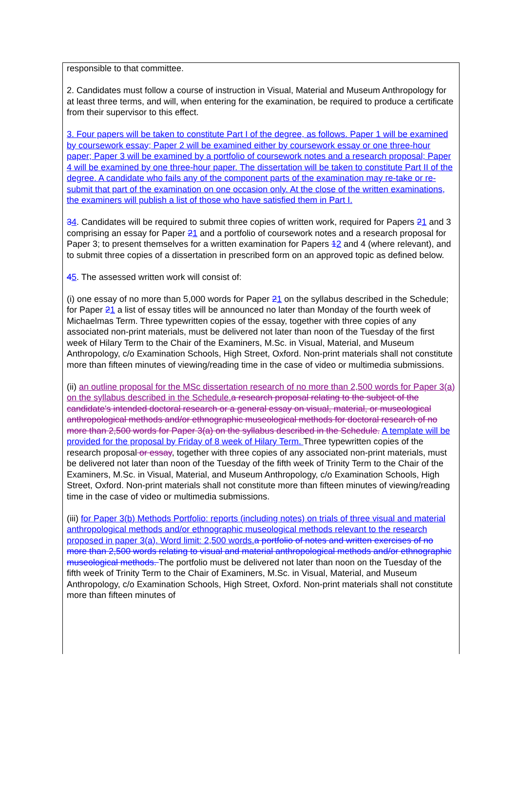responsible to that committee.
2. Candidates must follow a course of instruction in Visual, Material and Museum Anthropology for at least three terms, and will, when entering for the examination, be required to produce a certificate from their supervisor to this effect.
3. Four papers will be taken to constitute Part I of the degree, as follows. Paper 1 will be examined by coursework essay; Paper 2 will be examined either by coursework essay or one three-hour paper; Paper 3 will be examined by a portfolio of coursework notes and a research proposal; Paper 4 will be examined by one three-hour paper. The dissertation will be taken to constitute Part II of the degree. A candidate who fails any of the component parts of the examination may re-take or re-submit that part of the examination on one occasion only. At the close of the written examinations, the examiners will publish a list of those who have satisfied them in Part I.
34. Candidates will be required to submit three copies of written work, required for Papers 21 and 3 comprising an essay for Paper 21 and a portfolio of coursework notes and a research proposal for Paper 3; to present themselves for a written examination for Papers 12 and 4 (where relevant), and to submit three copies of a dissertation in prescribed form on an approved topic as defined below.
45. The assessed written work will consist of:
(i) one essay of no more than 5,000 words for Paper 21 on the syllabus described in the Schedule; for Paper 21 a list of essay titles will be announced no later than Monday of the fourth week of Michaelmas Term. Three typewritten copies of the essay, together with three copies of any associated non-print materials, must be delivered not later than noon of the Tuesday of the first week of Hilary Term to the Chair of the Examiners, M.Sc. in Visual, Material, and Museum Anthropology, c/o Examination Schools, High Street, Oxford. Non-print materials shall not constitute more than fifteen minutes of viewing/reading time in the case of video or multimedia submissions.
(ii) an outline proposal for the MSc dissertation research of no more than 2,500 words for Paper 3(a) on the syllabus described in the Schedule. a research proposal relating to the subject of the candidate's intended doctoral research or a general essay on visual, material, or museological anthropological methods and/or ethnographic museological methods for doctoral research of no more than 2,500 words for Paper 3(a) on the syllabus described in the Schedule. A template will be provided for the proposal by Friday of 8 week of Hilary Term. Three typewritten copies of the research proposal or essay, together with three copies of any associated non-print materials, must be delivered not later than noon of the Tuesday of the fifth week of Trinity Term to the Chair of the Examiners, M.Sc. in Visual, Material, and Museum Anthropology, c/o Examination Schools, High Street, Oxford. Non-print materials shall not constitute more than fifteen minutes of viewing/reading time in the case of video or multimedia submissions.
(iii) for Paper 3(b) Methods Portfolio: reports (including notes) on trials of three visual and material anthropological methods and/or ethnographic museological methods relevant to the research proposed in paper 3(a). Word limit: 2,500 words. a portfolio of notes and written exercises of no more than 2,500 words relating to visual and material anthropological methods and/or ethnographic museological methods. The portfolio must be delivered not later than noon on the Tuesday of the fifth week of Trinity Term to the Chair of Examiners, M.Sc. in Visual, Material, and Museum Anthropology, c/o Examination Schools, High Street, Oxford. Non-print materials shall not constitute more than fifteen minutes of